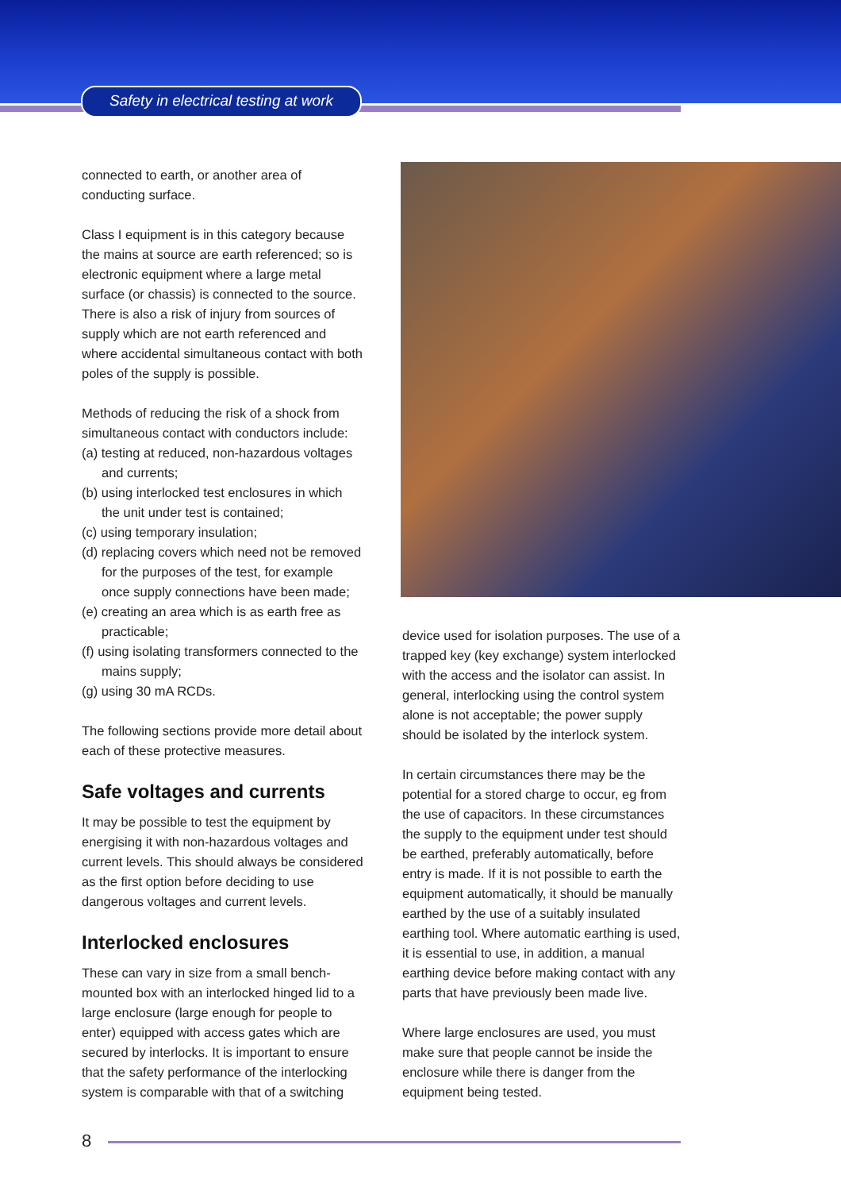Safety in electrical testing at work
connected to earth, or another area of conducting surface.
Class I equipment is in this category because the mains at source are earth referenced; so is electronic equipment where a large metal surface (or chassis) is connected to the source. There is also a risk of injury from sources of supply which are not earth referenced and where accidental simultaneous contact with both poles of the supply is possible.
Methods of reducing the risk of a shock from simultaneous contact with conductors include:
(a) testing at reduced, non-hazardous voltages and currents;
(b) using interlocked test enclosures in which the unit under test is contained;
(c) using temporary insulation;
(d) replacing covers which need not be removed for the purposes of the test, for example once supply connections have been made;
(e) creating an area which is as earth free as practicable;
(f) using isolating transformers connected to the mains supply;
(g) using 30 mA RCDs.
The following sections provide more detail about each of these protective measures.
Safe voltages and currents
It may be possible to test the equipment by energising it with non-hazardous voltages and current levels. This should always be considered as the first option before deciding to use dangerous voltages and current levels.
Interlocked enclosures
These can vary in size from a small bench-mounted box with an interlocked hinged lid to a large enclosure (large enough for people to enter) equipped with access gates which are secured by interlocks. It is important to ensure that the safety performance of the interlocking system is comparable with that of a switching
device used for isolation purposes. The use of a trapped key (key exchange) system interlocked with the access and the isolator can assist. In general, interlocking using the control system alone is not acceptable; the power supply should be isolated by the interlock system.
In certain circumstances there may be the potential for a stored charge to occur, eg from the use of capacitors. In these circumstances the supply to the equipment under test should be earthed, preferably automatically, before entry is made. If it is not possible to earth the equipment automatically, it should be manually earthed by the use of a suitably insulated earthing tool. Where automatic earthing is used, it is essential to use, in addition, a manual earthing device before making contact with any parts that have previously been made live.
Where large enclosures are used, you must make sure that people cannot be inside the enclosure while there is danger from the equipment being tested.
8